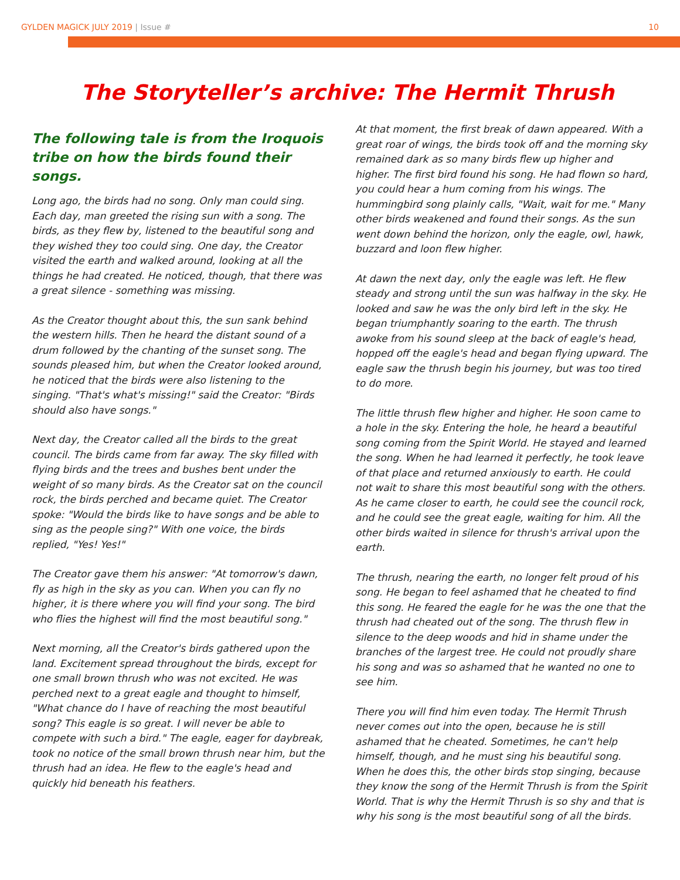GYLDEN MAGICK JULY 2019 | Issue #
10
The Storyteller’s archive: The Hermit Thrush
The following tale is from the Iroquois tribe on how the birds found their songs.
Long ago, the birds had no song. Only man could sing. Each day, man greeted the rising sun with a song. The birds, as they flew by, listened to the beautiful song and they wished they too could sing. One day, the Creator visited the earth and walked around, looking at all the things he had created. He noticed, though, that there was a great silence - something was missing.
As the Creator thought about this, the sun sank behind the western hills. Then he heard the distant sound of a drum followed by the chanting of the sunset song. The sounds pleased him, but when the Creator looked around, he noticed that the birds were also listening to the singing. "That's what's missing!" said the Creator: "Birds should also have songs."
Next day, the Creator called all the birds to the great council. The birds came from far away. The sky filled with flying birds and the trees and bushes bent under the weight of so many birds. As the Creator sat on the council rock, the birds perched and became quiet. The Creator spoke: "Would the birds like to have songs and be able to sing as the people sing?" With one voice, the birds replied, "Yes! Yes!"
The Creator gave them his answer: "At tomorrow's dawn, fly as high in the sky as you can. When you can fly no higher, it is there where you will find your song. The bird who flies the highest will find the most beautiful song."
Next morning, all the Creator's birds gathered upon the land. Excitement spread throughout the birds, except for one small brown thrush who was not excited. He was perched next to a great eagle and thought to himself, "What chance do I have of reaching the most beautiful song? This eagle is so great. I will never be able to compete with such a bird." The eagle, eager for daybreak, took no notice of the small brown thrush near him, but the thrush had an idea. He flew to the eagle's head and quickly hid beneath his feathers.
At that moment, the first break of dawn appeared. With a great roar of wings, the birds took off and the morning sky remained dark as so many birds flew up higher and higher. The first bird found his song. He had flown so hard, you could hear a hum coming from his wings. The hummingbird song plainly calls, "Wait, wait for me." Many other birds weakened and found their songs. As the sun went down behind the horizon, only the eagle, owl, hawk, buzzard and loon flew higher.
At dawn the next day, only the eagle was left. He flew steady and strong until the sun was halfway in the sky. He looked and saw he was the only bird left in the sky. He began triumphantly soaring to the earth. The thrush awoke from his sound sleep at the back of eagle's head, hopped off the eagle's head and began flying upward. The eagle saw the thrush begin his journey, but was too tired to do more.
The little thrush flew higher and higher. He soon came to a hole in the sky. Entering the hole, he heard a beautiful song coming from the Spirit World. He stayed and learned the song. When he had learned it perfectly, he took leave of that place and returned anxiously to earth. He could not wait to share this most beautiful song with the others. As he came closer to earth, he could see the council rock, and he could see the great eagle, waiting for him. All the other birds waited in silence for thrush's arrival upon the earth.
The thrush, nearing the earth, no longer felt proud of his song. He began to feel ashamed that he cheated to find this song. He feared the eagle for he was the one that the thrush had cheated out of the song. The thrush flew in silence to the deep woods and hid in shame under the branches of the largest tree. He could not proudly share his song and was so ashamed that he wanted no one to see him.
There you will find him even today. The Hermit Thrush never comes out into the open, because he is still ashamed that he cheated. Sometimes, he can't help himself, though, and he must sing his beautiful song. When he does this, the other birds stop singing, because they know the song of the Hermit Thrush is from the Spirit World. That is why the Hermit Thrush is so shy and that is why his song is the most beautiful song of all the birds.